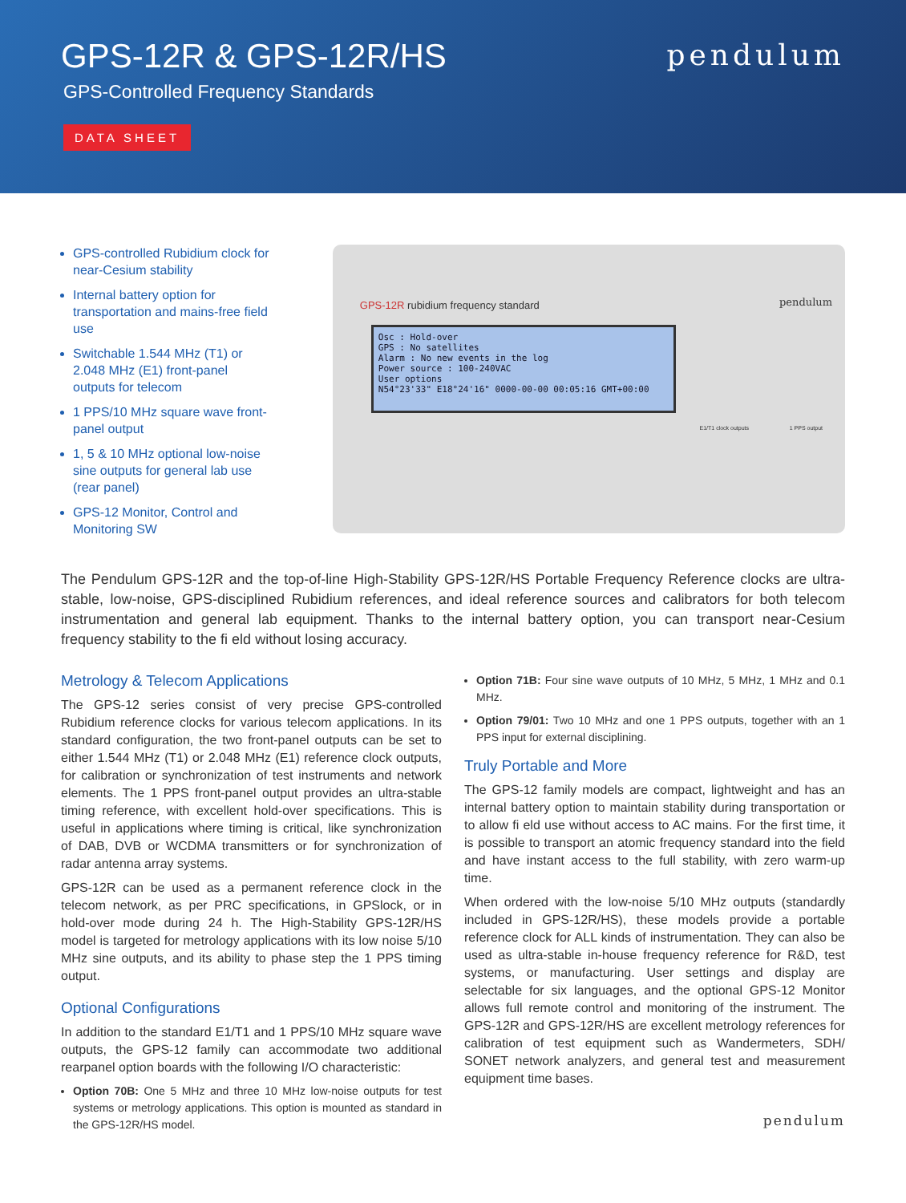GPS-12R & GPS-12R/HS
GPS-Controlled Frequency Standards
DATA SHEET
pendulum
GPS-controlled Rubidium clock for near-Cesium stability
Internal battery option for transportation and mains-free field use
Switchable 1.544 MHz (T1) or 2.048 MHz (E1) front-panel outputs for telecom
1 PPS/10 MHz square wave front-panel output
1, 5 & 10 MHz optional low-noise sine outputs for general lab use (rear panel)
GPS-12 Monitor, Control and Monitoring SW
GPS-12R rubidium frequency standard
pendulum
Osc : Hold-over
GPS : No satellites
Alarm : No new events in the log
Power source : 100-240VAC
User options
N54°23'33" E18°24'16" 0000-00-00 00:05:16 GMT+00:00
E1/T1 clock outputs 1 PPS output
The Pendulum GPS-12R and the top-of-line High-Stability GPS-12R/HS Portable Frequency Reference clocks are ultra-stable, low-noise, GPS-disciplined Rubidium references, and ideal reference sources and calibrators for both telecom instrumentation and general lab equipment. Thanks to the internal battery option, you can transport near-Cesium frequency stability to the fi eld without losing accuracy.
Metrology & Telecom Applications
The GPS-12 series consist of very precise GPS-controlled Rubidium reference clocks for various telecom applications. In its standard configuration, the two front-panel outputs can be set to either 1.544 MHz (T1) or 2.048 MHz (E1) reference clock outputs, for calibration or synchronization of test instruments and network elements. The 1 PPS front-panel output provides an ultra-stable timing reference, with excellent hold-over specifications. This is useful in applications where timing is critical, like synchronization of DAB, DVB or WCDMA transmitters or for synchronization of radar antenna array systems.
GPS-12R can be used as a permanent reference clock in the telecom network, as per PRC specifications, in GPSlock, or in hold-over mode during 24 h. The High-Stability GPS-12R/HS model is targeted for metrology applications with its low noise 5/10 MHz sine outputs, and its ability to phase step the 1 PPS timing output.
Optional Configurations
In addition to the standard E1/T1 and 1 PPS/10 MHz square wave outputs, the GPS-12 family can accommodate two additional rearpanel option boards with the following I/O characteristic:
Option 70B: One 5 MHz and three 10 MHz low-noise outputs for test systems or metrology applications. This option is mounted as standard in the GPS-12R/HS model.
Option 71B: Four sine wave outputs of 10 MHz, 5 MHz, 1 MHz and 0.1 MHz.
Option 79/01: Two 10 MHz and one 1 PPS outputs, together with an 1 PPS input for external disciplining.
Truly Portable and More
The GPS-12 family models are compact, lightweight and has an internal battery option to maintain stability during transportation or to allow fi eld use without access to AC mains. For the first time, it is possible to transport an atomic frequency standard into the field and have instant access to the full stability, with zero warm-up time.
When ordered with the low-noise 5/10 MHz outputs (standardly included in GPS-12R/HS), these models provide a portable reference clock for ALL kinds of instrumentation. They can also be used as ultra-stable in-house frequency reference for R&D, test systems, or manufacturing. User settings and display are selectable for six languages, and the optional GPS-12 Monitor allows full remote control and monitoring of the instrument. The GPS-12R and GPS-12R/HS are excellent metrology references for calibration of test equipment such as Wandermeters, SDH/ SONET network analyzers, and general test and measurement equipment time bases.
pendulum